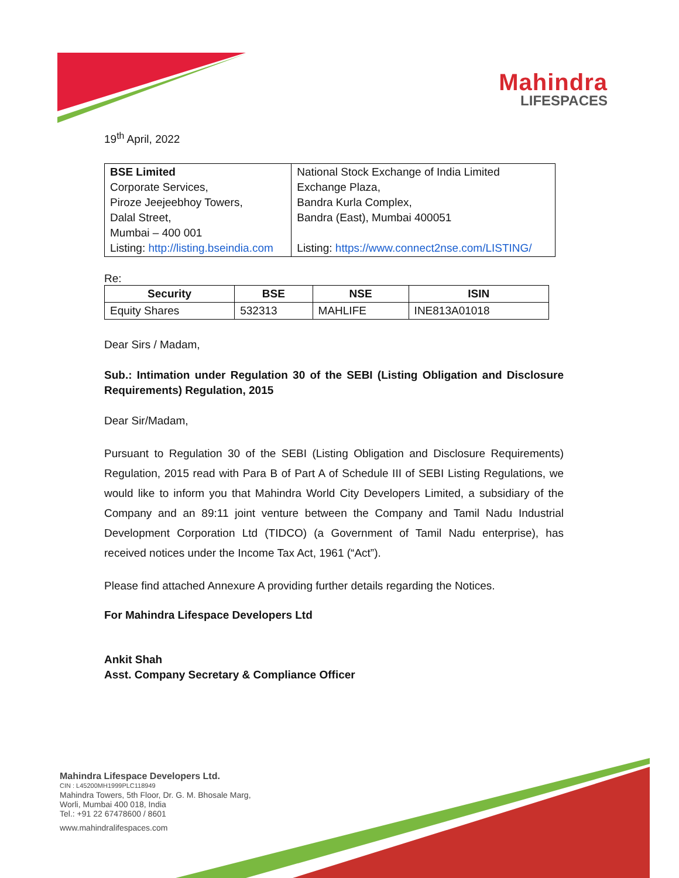Mahindra
LIFESPACES
19<sup>th</sup> April, 2022
| BSE Limited Corporate Services, Piroze Jeejeebhoy Towers, Dalal Street, Mumbai – 400 001 Listing: http://listing.bseindia.com | National Stock Exchange of India Limited Exchange Plaza, Bandra Kurla Complex, Bandra (East), Mumbai 400051 Listing: https://www.connect2nse.com/LISTING/ |
Re:
| Security | BSE | NSE | ISIN |
| --- | --- | --- | --- |
| Equity Shares | 532313 | MAHLIFE | INE813A01018 |
Dear Sirs / Madam,
Sub.: Intimation under Regulation 30 of the SEBI (Listing Obligation and Disclosure Requirements) Regulation, 2015
Dear Sir/Madam,
Pursuant to Regulation 30 of the SEBI (Listing Obligation and Disclosure Requirements) Regulation, 2015 read with Para B of Part A of Schedule III of SEBI Listing Regulations, we would like to inform you that Mahindra World City Developers Limited, a subsidiary of the Company and an 89:11 joint venture between the Company and Tamil Nadu Industrial Development Corporation Ltd (TIDCO) (a Government of Tamil Nadu enterprise), has received notices under the Income Tax Act, 1961 (“Act”).
Please find attached Annexure A providing further details regarding the Notices.
For Mahindra Lifespace Developers Ltd
Ankit Shah
Asst. Company Secretary & Compliance Officer
Mahindra Lifespace Developers Ltd.
CIN : L45200MH1999PLC118949
Mahindra Towers, 5th Floor, Dr. G. M. Bhosale Marg,
Worli, Mumbai 400 018, India
Tel.: +91 22 67478600 / 8601
www.mahindralifespaces.com